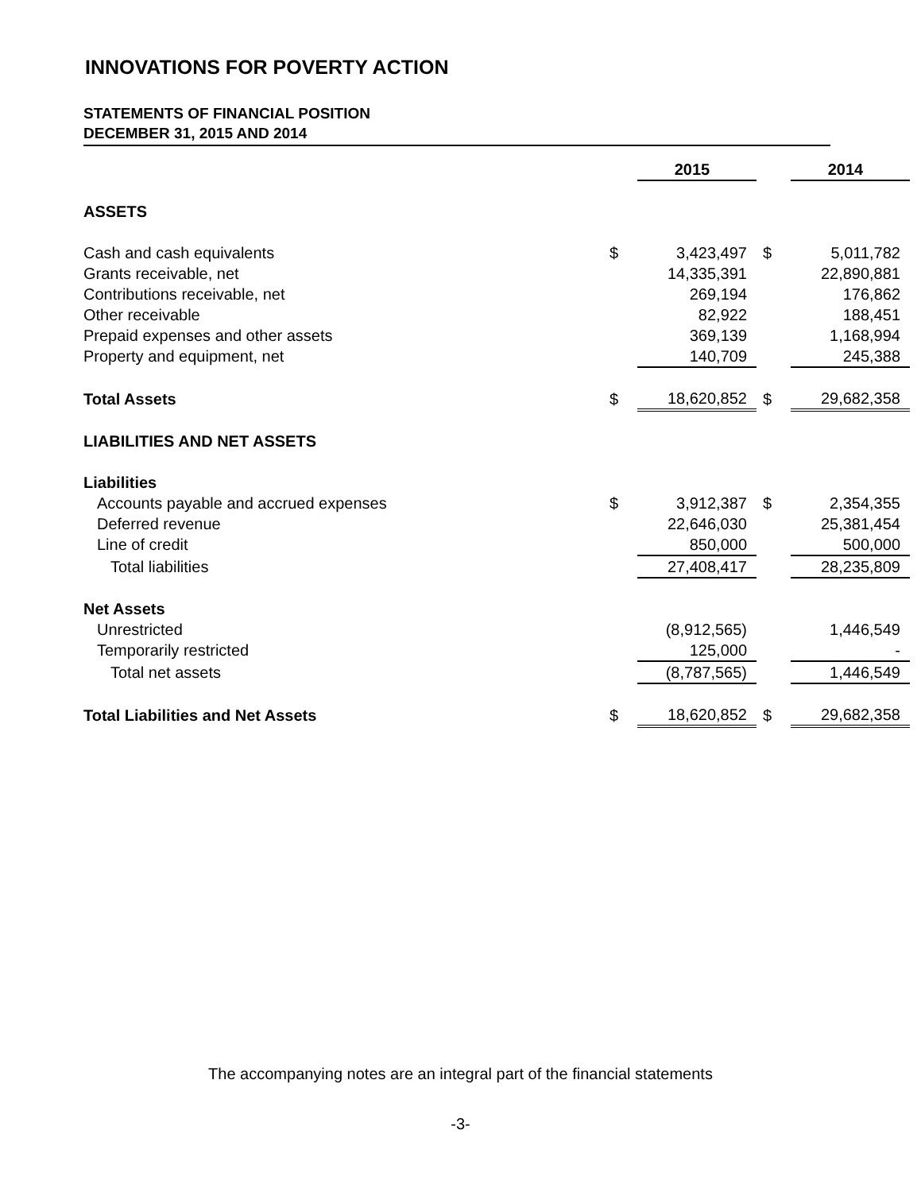INNOVATIONS FOR POVERTY ACTION
STATEMENTS OF FINANCIAL POSITION
DECEMBER 31, 2015 AND 2014
| | | 2015 | | 2014 |
| ASSETS | | | | |
| Cash and cash equivalents | $ | 3,423,497 | $ | 5,011,782 |
| Grants receivable, net | | 14,335,391 | | 22,890,881 |
| Contributions receivable, net | | 269,194 | | 176,862 |
| Other receivable | | 82,922 | | 188,451 |
| Prepaid expenses and other assets | | 369,139 | | 1,168,994 |
| Property and equipment, net | | 140,709 | | 245,388 |
| Total Assets | $ | 18,620,852 | $ | 29,682,358 |
| LIABILITIES AND NET ASSETS | | | | |
| Liabilities | | | | |
| Accounts payable and accrued expenses | $ | 3,912,387 | $ | 2,354,355 |
| Deferred revenue | | 22,646,030 | | 25,381,454 |
| Line of credit | | 850,000 | | 500,000 |
| Total liabilities | | 27,408,417 | | 28,235,809 |
| Net Assets | | | | |
| Unrestricted | | (8,912,565) | | 1,446,549 |
| Temporarily restricted | | 125,000 | | - |
| Total net assets | | (8,787,565) | | 1,446,549 |
| Total Liabilities and Net Assets | $ | 18,620,852 | $ | 29,682,358 |
The accompanying notes are an integral part of the financial statements
-3-